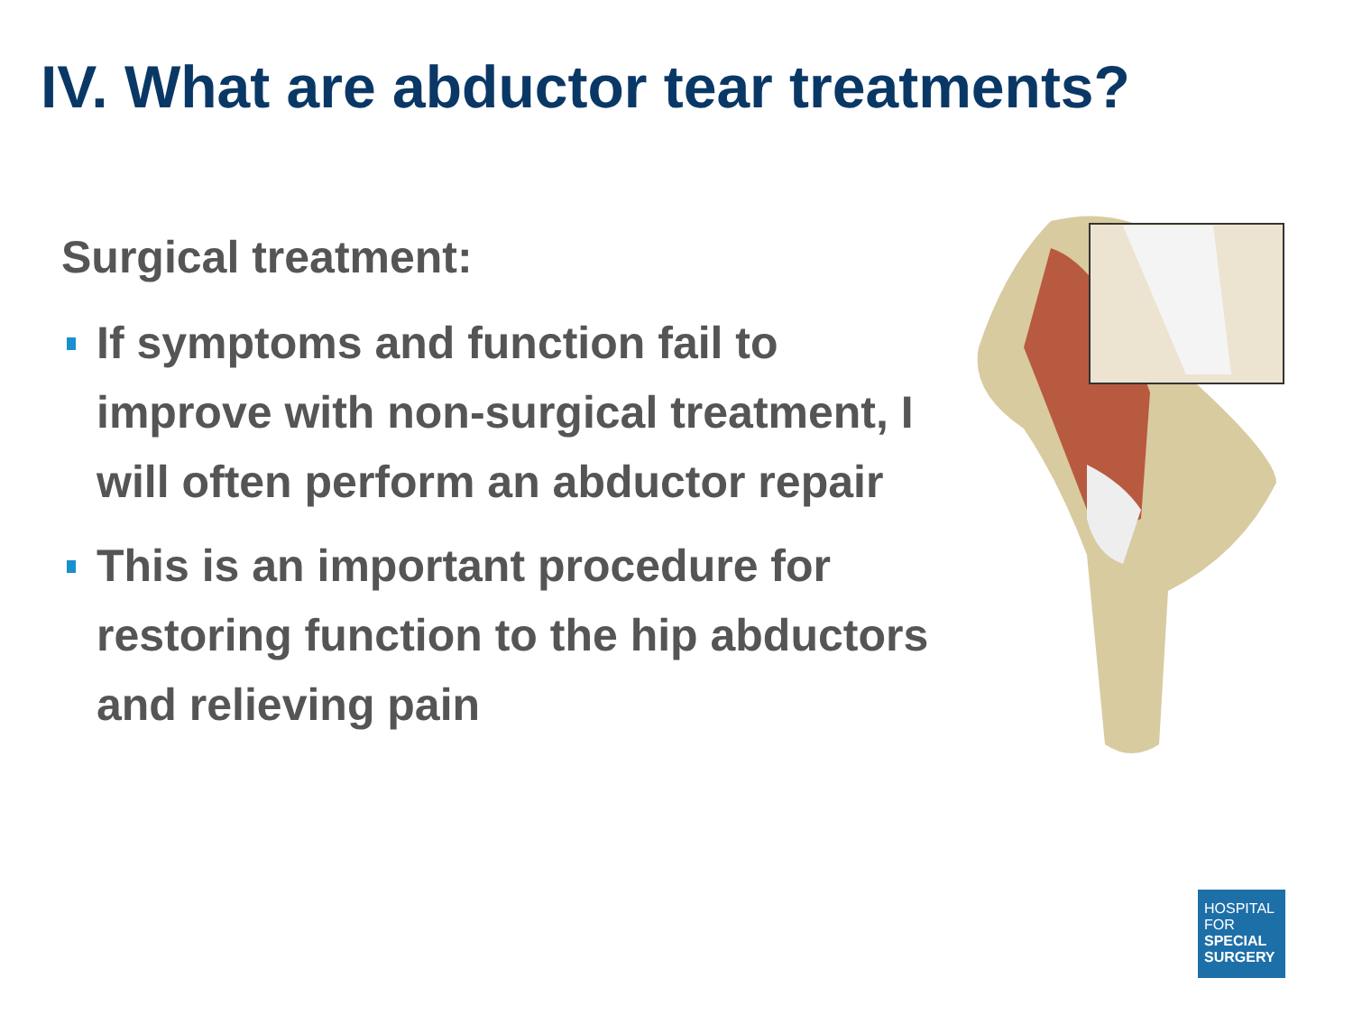IV. What are abductor tear treatments?
Surgical treatment:
If symptoms and function fail to improve with non-surgical treatment, I will often perform an abductor repair
This is an important procedure for restoring function to the hip abductors and relieving pain
HOSPITAL
FOR
SPECIAL
SURGERY